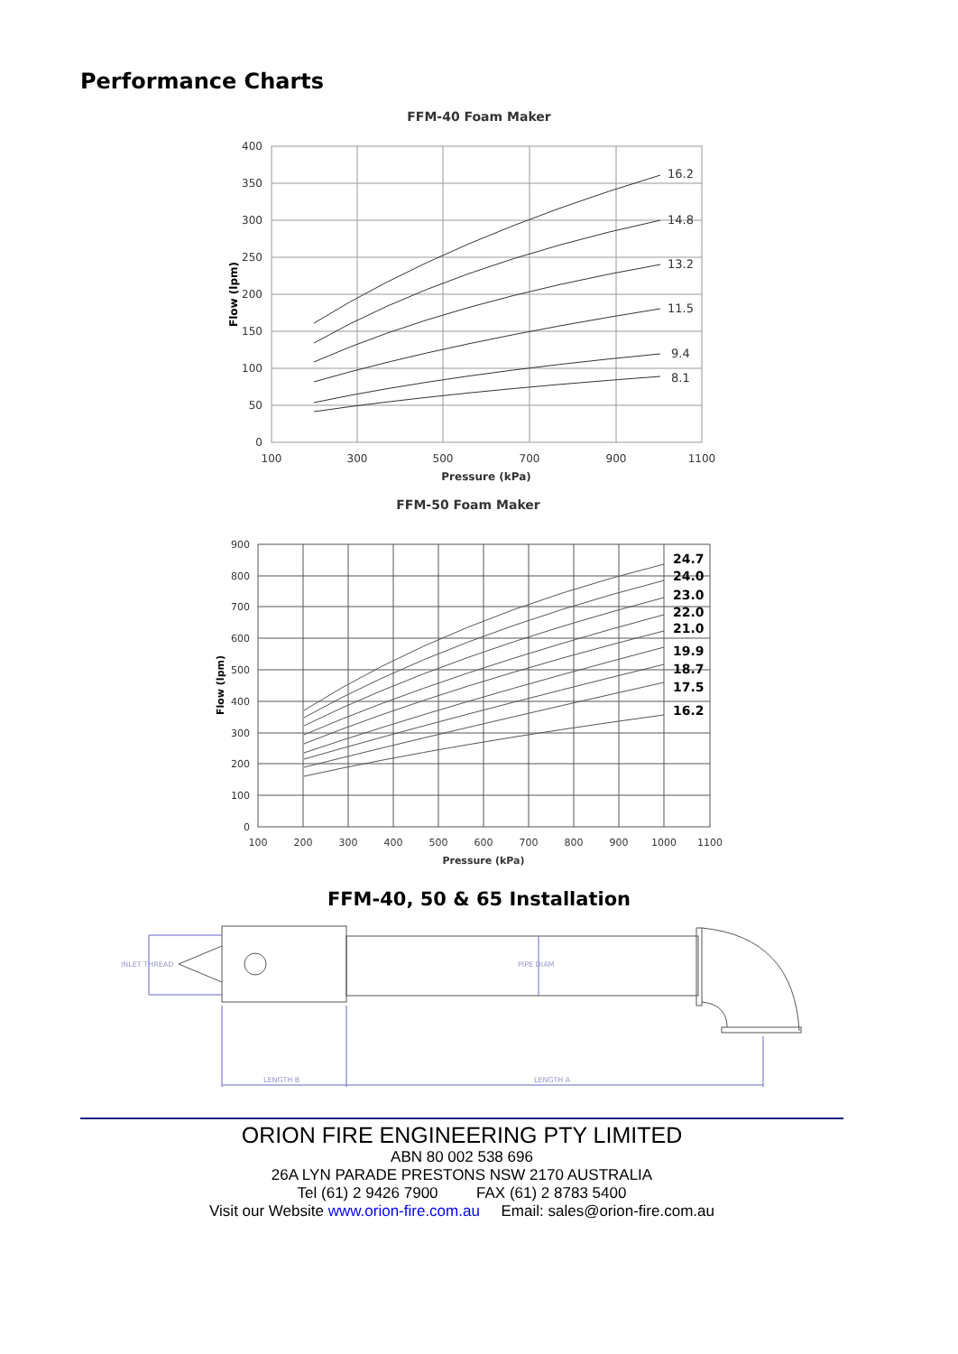Performance Charts
FFM-40 Foam Maker
400
350
300
250
200
150
100
50
0
100
300
500
700
900
1100
Pressure (kPa)
Flow (lpm)
16.2
14.8
13.2
11.5
9.4
8.1
FFM-50 Foam Maker
900
800
700
600
500
400
300
200
100
0
100
200
300
400
500
600
700
800
900
1000
1100
Pressure (kPa)
Flow (lpm)
24.7
24.0
23.0
22.0
21.0
19.9
18.7
17.5
16.2
FFM-40, 50 & 65 Installation
INLET THREAD
PIPE DIAM
LENGTH B
LENGTH A
ORION FIRE ENGINEERING PTY LIMITED
ABN 80 002 538 696
26A LYN PARADE PRESTONS NSW 2170 AUSTRALIA
Tel (61) 2 9426 7900 FAX (61) 2 8783 5400
Visit our Website www.orion-fire.com.au Email: sales@orion-fire.com.au